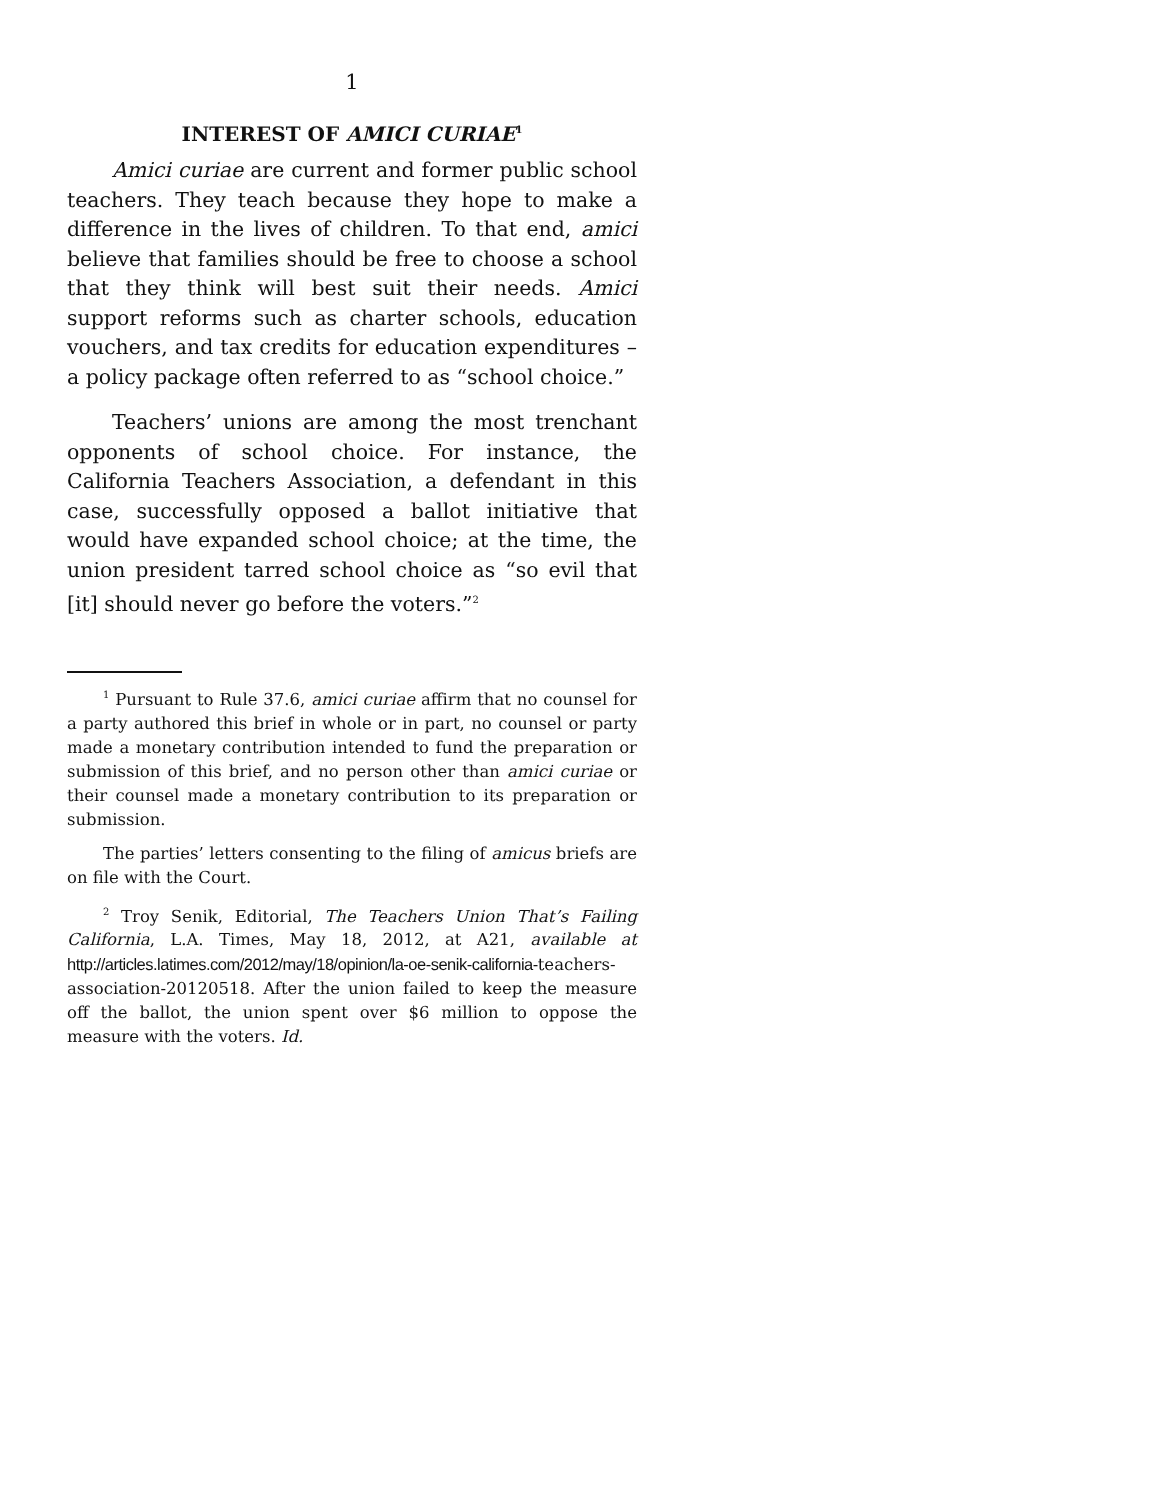1
INTEREST OF AMICI CURIAE<sup>1</sup>
Amici curiae are current and former public school teachers. They teach because they hope to make a difference in the lives of children. To that end, amici believe that families should be free to choose a school that they think will best suit their needs. Amici support reforms such as charter schools, education vouchers, and tax credits for education expenditures – a policy package often referred to as “school choice.”
Teachers’ unions are among the most trenchant opponents of school choice. For instance, the California Teachers Association, a defendant in this case, successfully opposed a ballot initiative that would have expanded school choice; at the time, the union president tarred school choice as “so evil that [it] should never go before the voters.”<sup>2</sup>
<sup>1</sup> Pursuant to Rule 37.6, amici curiae affirm that no counsel for a party authored this brief in whole or in part, no counsel or party made a monetary contribution intended to fund the preparation or submission of this brief, and no person other than amici curiae or their counsel made a monetary contribution to its preparation or submission.
The parties’ letters consenting to the filing of amicus briefs are on file with the Court.
<sup>2</sup> Troy Senik, Editorial, The Teachers Union That’s Failing California, L.A. Times, May 18, 2012, at A21, available at http://articles.latimes.com/2012/may/18/opinion/la-oe-senik-california-teachers-association-20120518. After the union failed to keep the measure off the ballot, the union spent over $6 million to oppose the measure with the voters. Id.